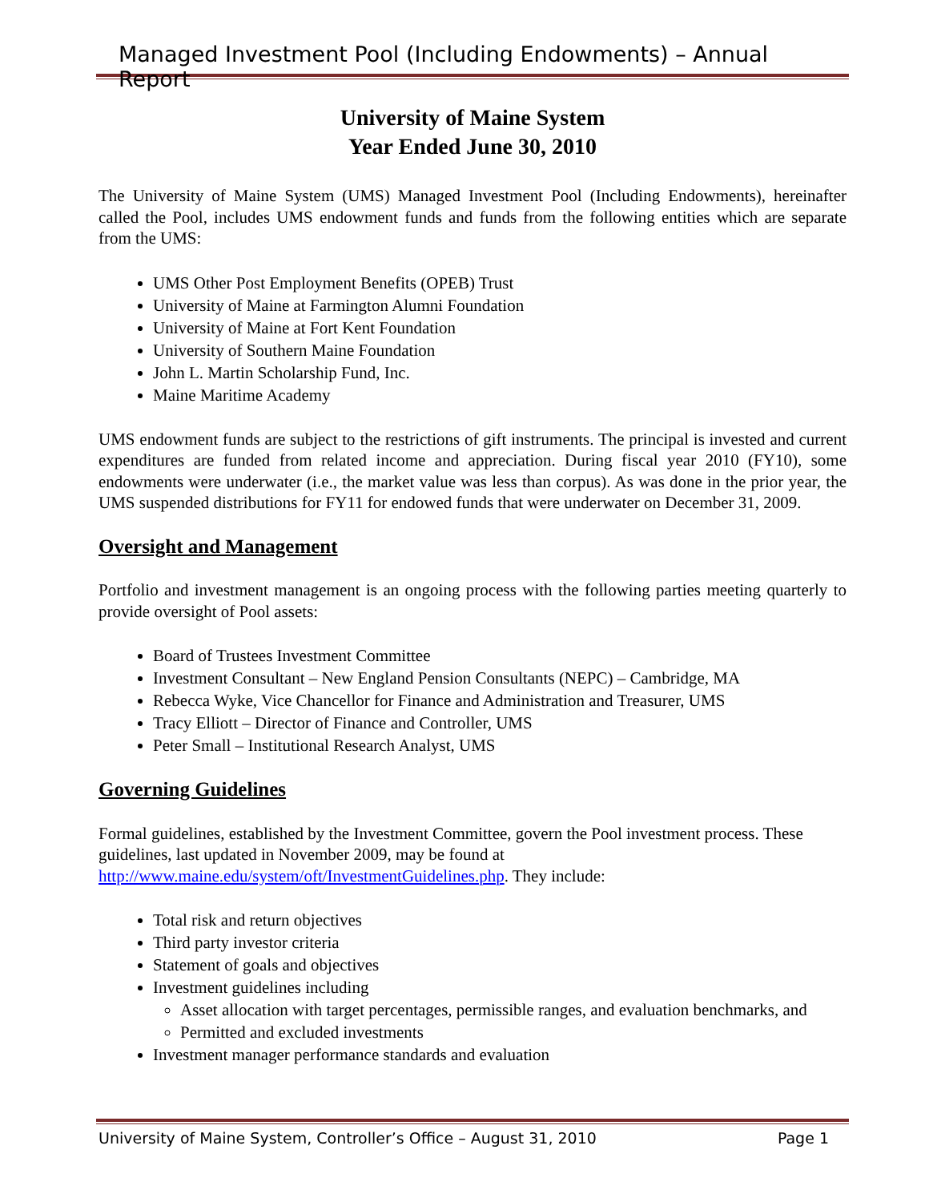Managed Investment Pool (Including Endowments) – Annual Report
University of Maine System
Year Ended June 30, 2010
The University of Maine System (UMS) Managed Investment Pool (Including Endowments), hereinafter called the Pool, includes UMS endowment funds and funds from the following entities which are separate from the UMS:
UMS Other Post Employment Benefits (OPEB) Trust
University of Maine at Farmington Alumni Foundation
University of Maine at Fort Kent Foundation
University of Southern Maine Foundation
John L. Martin Scholarship Fund, Inc.
Maine Maritime Academy
UMS endowment funds are subject to the restrictions of gift instruments. The principal is invested and current expenditures are funded from related income and appreciation. During fiscal year 2010 (FY10), some endowments were underwater (i.e., the market value was less than corpus). As was done in the prior year, the UMS suspended distributions for FY11 for endowed funds that were underwater on December 31, 2009.
Oversight and Management
Portfolio and investment management is an ongoing process with the following parties meeting quarterly to provide oversight of Pool assets:
Board of Trustees Investment Committee
Investment Consultant – New England Pension Consultants (NEPC) – Cambridge, MA
Rebecca Wyke, Vice Chancellor for Finance and Administration and Treasurer, UMS
Tracy Elliott – Director of Finance and Controller, UMS
Peter Small – Institutional Research Analyst, UMS
Governing Guidelines
Formal guidelines, established by the Investment Committee, govern the Pool investment process. These guidelines, last updated in November 2009, may be found at http://www.maine.edu/system/oft/InvestmentGuidelines.php. They include:
Total risk and return objectives
Third party investor criteria
Statement of goals and objectives
Investment guidelines including
Asset allocation with target percentages, permissible ranges, and evaluation benchmarks, and
Permitted and excluded investments
Investment manager performance standards and evaluation
University of Maine System, Controller’s Office – August 31, 2010 Page 1